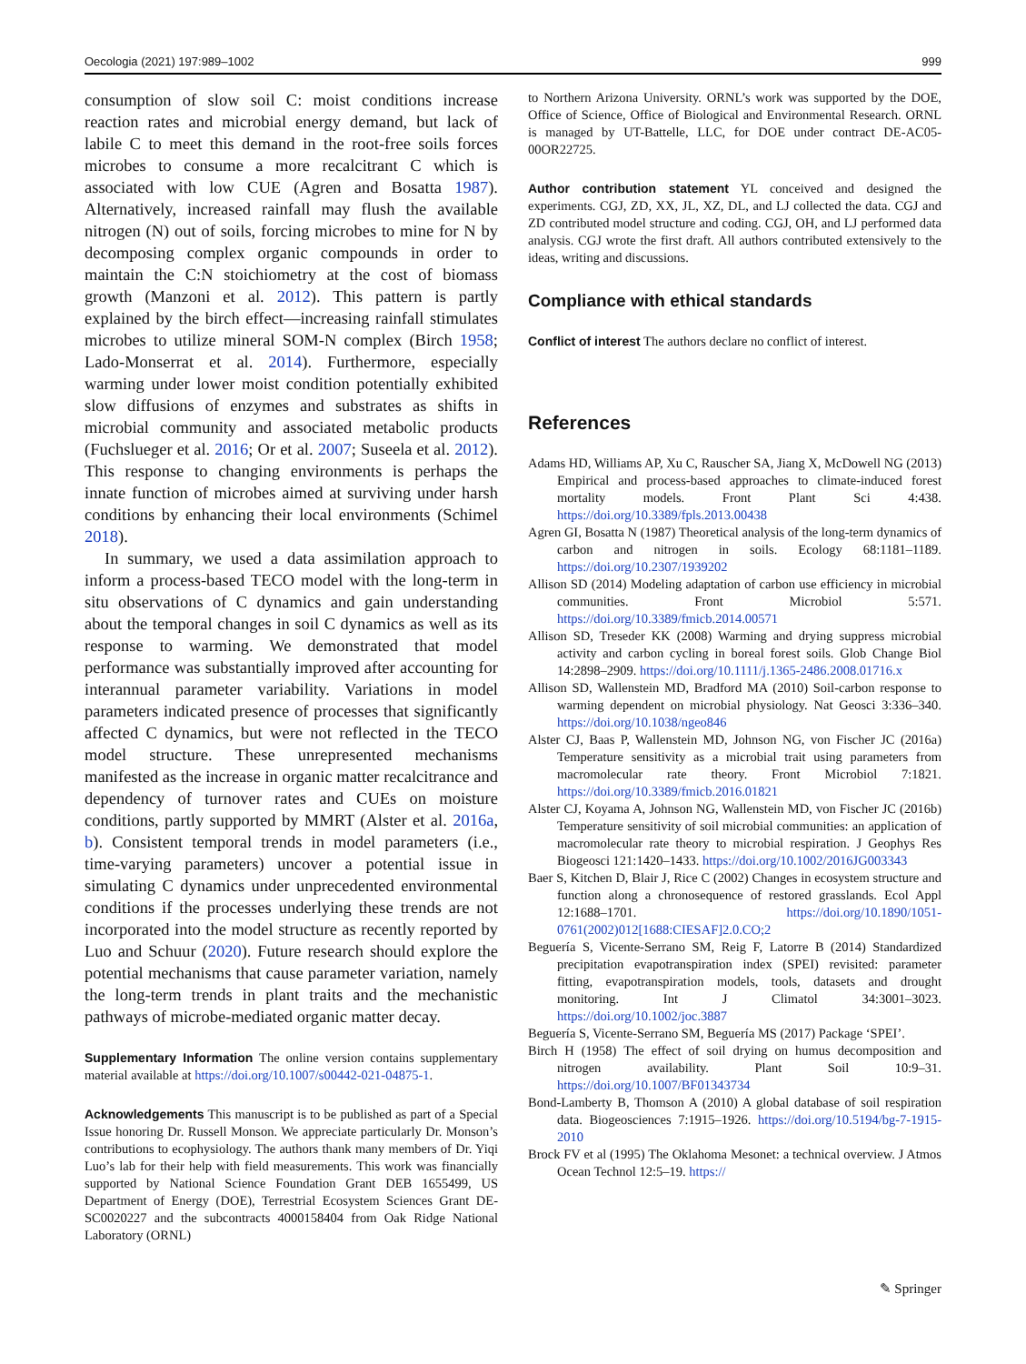Oecologia (2021) 197:989–1002 999
consumption of slow soil C: moist conditions increase reaction rates and microbial energy demand, but lack of labile C to meet this demand in the root-free soils forces microbes to consume a more recalcitrant C which is associated with low CUE (Agren and Bosatta 1987). Alternatively, increased rainfall may flush the available nitrogen (N) out of soils, forcing microbes to mine for N by decomposing complex organic compounds in order to maintain the C:N stoichiometry at the cost of biomass growth (Manzoni et al. 2012). This pattern is partly explained by the birch effect—increasing rainfall stimulates microbes to utilize mineral SOM-N complex (Birch 1958; Lado-Monserrat et al. 2014). Furthermore, especially warming under lower moist condition potentially exhibited slow diffusions of enzymes and substrates as shifts in microbial community and associated metabolic products (Fuchslueger et al. 2016; Or et al. 2007; Suseela et al. 2012). This response to changing environments is perhaps the innate function of microbes aimed at surviving under harsh conditions by enhancing their local environments (Schimel 2018).
In summary, we used a data assimilation approach to inform a process-based TECO model with the long-term in situ observations of C dynamics and gain understanding about the temporal changes in soil C dynamics as well as its response to warming. We demonstrated that model performance was substantially improved after accounting for interannual parameter variability. Variations in model parameters indicated presence of processes that significantly affected C dynamics, but were not reflected in the TECO model structure. These unrepresented mechanisms manifested as the increase in organic matter recalcitrance and dependency of turnover rates and CUEs on moisture conditions, partly supported by MMRT (Alster et al. 2016a, b). Consistent temporal trends in model parameters (i.e., time-varying parameters) uncover a potential issue in simulating C dynamics under unprecedented environmental conditions if the processes underlying these trends are not incorporated into the model structure as recently reported by Luo and Schuur (2020). Future research should explore the potential mechanisms that cause parameter variation, namely the long-term trends in plant traits and the mechanistic pathways of microbe-mediated organic matter decay.
Supplementary Information The online version contains supplementary material available at https://doi.org/10.1007/s00442-021-04875-1.
Acknowledgements This manuscript is to be published as part of a Special Issue honoring Dr. Russell Monson. We appreciate particularly Dr. Monson’s contributions to ecophysiology. The authors thank many members of Dr. Yiqi Luo’s lab for their help with field measurements. This work was financially supported by National Science Foundation Grant DEB 1655499, US Department of Energy (DOE), Terrestrial Ecosystem Sciences Grant DE-SC0020227 and the subcontracts 4000158404 from Oak Ridge National Laboratory (ORNL)
to Northern Arizona University. ORNL’s work was supported by the DOE, Office of Science, Office of Biological and Environmental Research. ORNL is managed by UT-Battelle, LLC, for DOE under contract DE-AC05-00OR22725.
Author contribution statement YL conceived and designed the experiments. CGJ, ZD, XX, JL, XZ, DL, and LJ collected the data. CGJ and ZD contributed model structure and coding. CGJ, OH, and LJ performed data analysis. CGJ wrote the first draft. All authors contributed extensively to the ideas, writing and discussions.
Compliance with ethical standards
Conflict of interest The authors declare no conflict of interest.
References
Adams HD, Williams AP, Xu C, Rauscher SA, Jiang X, McDowell NG (2013) Empirical and process-based approaches to climate-induced forest mortality models. Front Plant Sci 4:438. https://doi.org/10.3389/fpls.2013.00438
Agren GI, Bosatta N (1987) Theoretical analysis of the long-term dynamics of carbon and nitrogen in soils. Ecology 68:1181–1189. https://doi.org/10.2307/1939202
Allison SD (2014) Modeling adaptation of carbon use efficiency in microbial communities. Front Microbiol 5:571. https://doi.org/10.3389/fmicb.2014.00571
Allison SD, Treseder KK (2008) Warming and drying suppress microbial activity and carbon cycling in boreal forest soils. Glob Change Biol 14:2898–2909. https://doi.org/10.1111/j.1365-2486.2008.01716.x
Allison SD, Wallenstein MD, Bradford MA (2010) Soil-carbon response to warming dependent on microbial physiology. Nat Geosci 3:336–340. https://doi.org/10.1038/ngeo846
Alster CJ, Baas P, Wallenstein MD, Johnson NG, von Fischer JC (2016a) Temperature sensitivity as a microbial trait using parameters from macromolecular rate theory. Front Microbiol 7:1821. https://doi.org/10.3389/fmicb.2016.01821
Alster CJ, Koyama A, Johnson NG, Wallenstein MD, von Fischer JC (2016b) Temperature sensitivity of soil microbial communities: an application of macromolecular rate theory to microbial respiration. J Geophys Res Biogeosci 121:1420–1433. https://doi.org/10.1002/2016JG003343
Baer S, Kitchen D, Blair J, Rice C (2002) Changes in ecosystem structure and function along a chronosequence of restored grasslands. Ecol Appl 12:1688–1701. https://doi.org/10.1890/1051-0761(2002)012[1688:CIESAF]2.0.CO;2
Beguería S, Vicente-Serrano SM, Reig F, Latorre B (2014) Standardized precipitation evapotranspiration index (SPEI) revisited: parameter fitting, evapotranspiration models, tools, datasets and drought monitoring. Int J Climatol 34:3001–3023. https://doi.org/10.1002/joc.3887
Beguería S, Vicente-Serrano SM, Beguería MS (2017) Package ‘SPEI’.
Birch H (1958) The effect of soil drying on humus decomposition and nitrogen availability. Plant Soil 10:9–31. https://doi.org/10.1007/BF01343734
Bond-Lamberty B, Thomson A (2010) A global database of soil respiration data. Biogeosciences 7:1915–1926. https://doi.org/10.5194/bg-7-1915-2010
Brock FV et al (1995) The Oklahoma Mesonet: a technical overview. J Atmos Ocean Technol 12:5–19. https://
✎ Springer